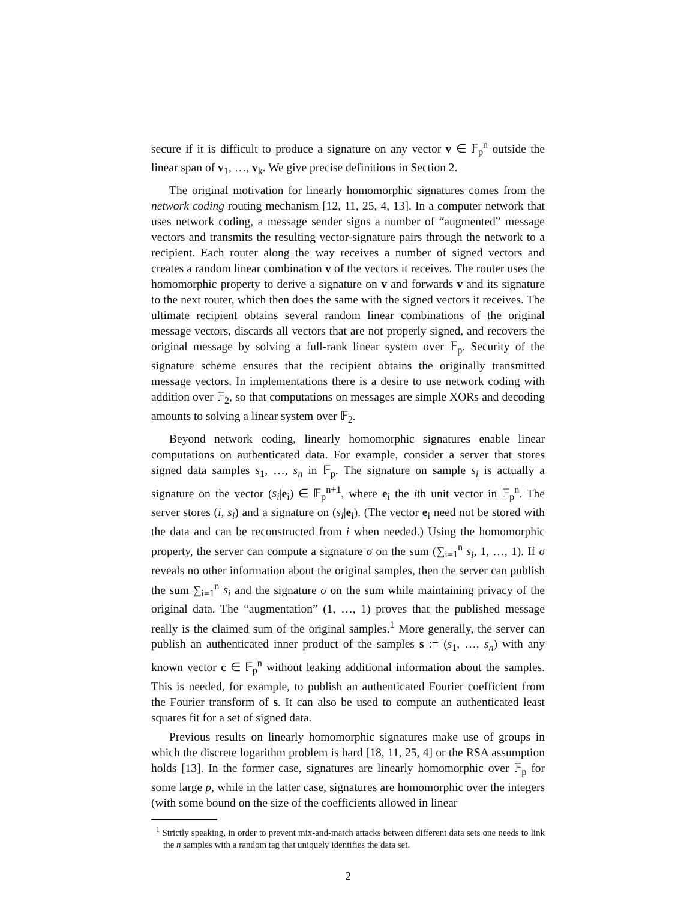secure if it is difficult to produce a signature on any vector v ∈ 𝔽<sub>p</sub><sup>n</sup> outside the linear span of v<sub>1</sub>, …, v<sub>k</sub>. We give precise definitions in Section 2.
The original motivation for linearly homomorphic signatures comes from the network coding routing mechanism [12, 11, 25, 4, 13]. In a computer network that uses network coding, a message sender signs a number of “augmented” message vectors and transmits the resulting vector-signature pairs through the network to a recipient. Each router along the way receives a number of signed vectors and creates a random linear combination v of the vectors it receives. The router uses the homomorphic property to derive a signature on v and forwards v and its signature to the next router, which then does the same with the signed vectors it receives. The ultimate recipient obtains several random linear combinations of the original message vectors, discards all vectors that are not properly signed, and recovers the original message by solving a full-rank linear system over 𝔽<sub>p</sub>. Security of the signature scheme ensures that the recipient obtains the originally transmitted message vectors. In implementations there is a desire to use network coding with addition over 𝔽<sub>2</sub>, so that computations on messages are simple XORs and decoding amounts to solving a linear system over 𝔽<sub>2</sub>.
Beyond network coding, linearly homomorphic signatures enable linear computations on authenticated data. For example, consider a server that stores signed data samples s<sub>1</sub>, …, s<sub>n</sub> in 𝔽<sub>p</sub>. The signature on sample s<sub>i</sub> is actually a signature on the vector (s<sub>i</sub>|e<sub>i</sub>) ∈ 𝔽<sub>p</sub><sup>n+1</sup>, where e<sub>i</sub> the ith unit vector in 𝔽<sub>p</sub><sup>n</sup>. The server stores (i, s<sub>i</sub>) and a signature on (s<sub>i</sub>|e<sub>i</sub>). (The vector e<sub>i</sub> need not be stored with the data and can be reconstructed from i when needed.) Using the homomorphic property, the server can compute a signature σ on the sum (∑<sub>i=1</sub><sup>n</sup> s<sub>i</sub>, 1, …, 1). If σ reveals no other information about the original samples, then the server can publish the sum ∑<sub>i=1</sub><sup>n</sup> s<sub>i</sub> and the signature σ on the sum while maintaining privacy of the original data. The “augmentation” (1, …, 1) proves that the published message really is the claimed sum of the original samples.<sup>1</sup> More generally, the server can publish an authenticated inner product of the samples s := (s<sub>1</sub>, …, s<sub>n</sub>) with any known vector c ∈ 𝔽<sub>p</sub><sup>n</sup> without leaking additional information about the samples. This is needed, for example, to publish an authenticated Fourier coefficient from the Fourier transform of s. It can also be used to compute an authenticated least squares fit for a set of signed data.
Previous results on linearly homomorphic signatures make use of groups in which the discrete logarithm problem is hard [18, 11, 25, 4] or the RSA assumption holds [13]. In the former case, signatures are linearly homomorphic over 𝔽<sub>p</sub> for some large p, while in the latter case, signatures are homomorphic over the integers (with some bound on the size of the coefficients allowed in linear
<sup>1</sup> Strictly speaking, in order to prevent mix-and-match attacks between different data sets one needs to link the n samples with a random tag that uniquely identifies the data set.
2